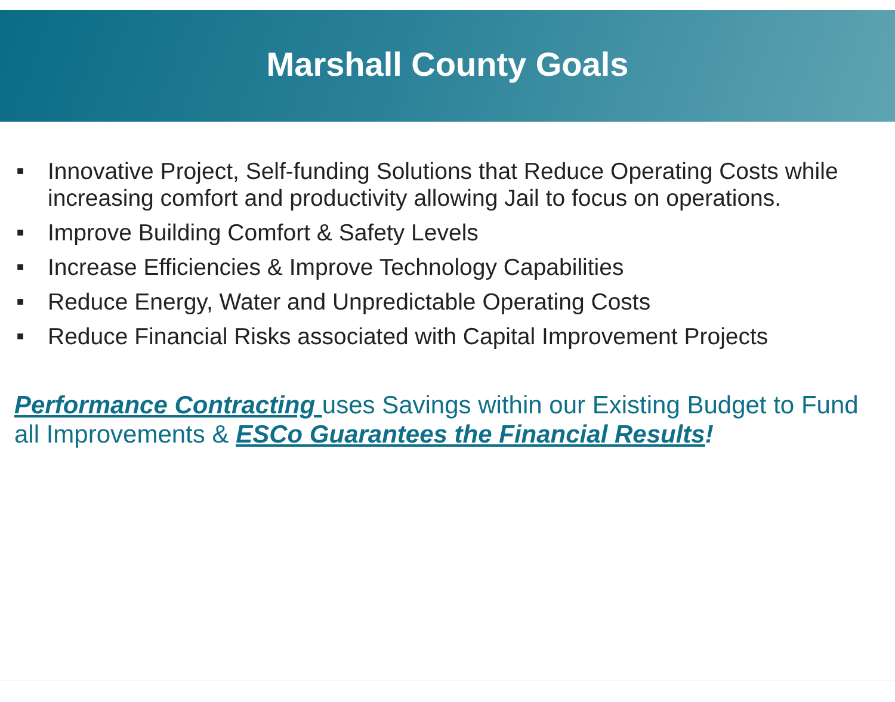Marshall County Goals
■ Innovative Project, Self-funding Solutions that Reduce Operating Costs while increasing comfort and productivity allowing Jail to focus on operations.
■ Improve Building Comfort & Safety Levels
■ Increase Efficiencies & Improve Technology Capabilities
■ Reduce Energy, Water and Unpredictable Operating Costs
■ Reduce Financial Risks associated with Capital Improvement Projects
Performance Contracting uses Savings within our Existing Budget to Fund all Improvements & ESCo Guarantees the Financial Results!